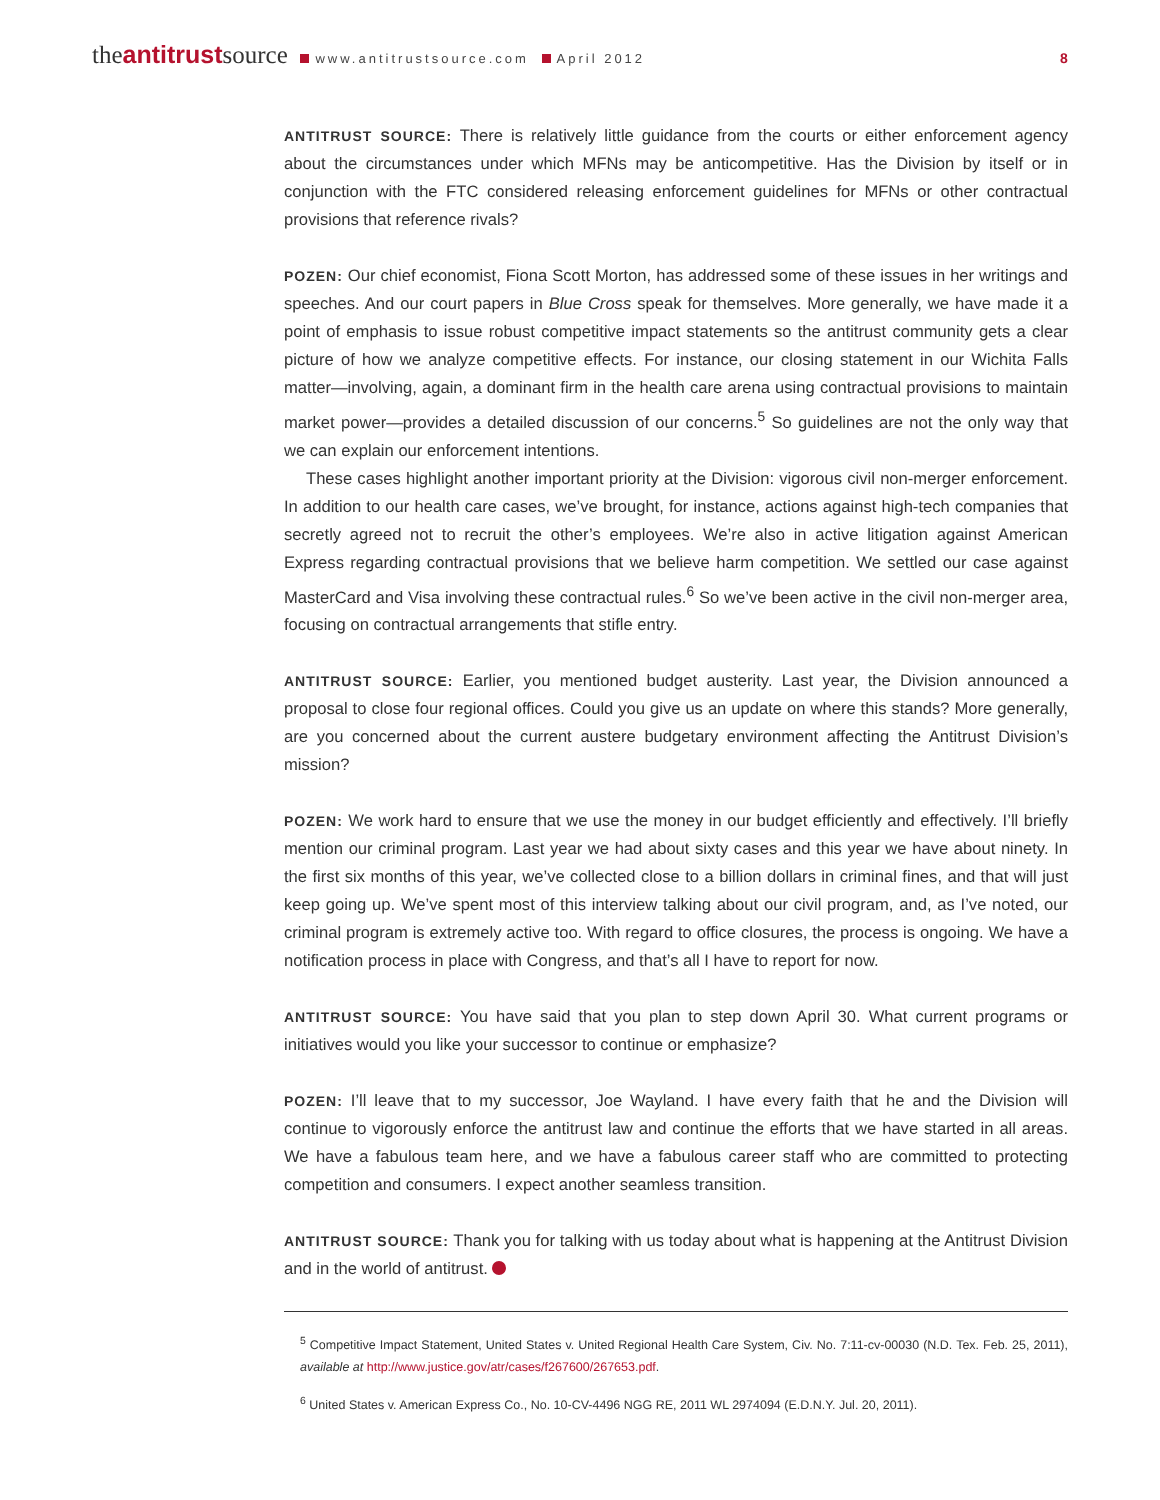theantitrustsource www.antitrustsource.com April 2012
8
ANTITRUST SOURCE: There is relatively little guidance from the courts or either enforcement agency about the circumstances under which MFNs may be anticompetitive. Has the Division by itself or in conjunction with the FTC considered releasing enforcement guidelines for MFNs or other contractual provisions that reference rivals?
POZEN: Our chief economist, Fiona Scott Morton, has addressed some of these issues in her writings and speeches. And our court papers in Blue Cross speak for themselves. More generally, we have made it a point of emphasis to issue robust competitive impact statements so the antitrust community gets a clear picture of how we analyze competitive effects. For instance, our closing statement in our Wichita Falls matter—involving, again, a dominant firm in the health care arena using contractual provisions to maintain market power—provides a detailed discussion of our concerns.<sup>5</sup> So guidelines are not the only way that we can explain our enforcement intentions.
These cases highlight another important priority at the Division: vigorous civil non-merger enforcement. In addition to our health care cases, we’ve brought, for instance, actions against high-tech companies that secretly agreed not to recruit the other’s employees. We’re also in active litigation against American Express regarding contractual provisions that we believe harm competition. We settled our case against MasterCard and Visa involving these contractual rules.<sup>6</sup> So we’ve been active in the civil non-merger area, focusing on contractual arrangements that stifle entry.
ANTITRUST SOURCE: Earlier, you mentioned budget austerity. Last year, the Division announced a proposal to close four regional offices. Could you give us an update on where this stands? More generally, are you concerned about the current austere budgetary environment affecting the Antitrust Division’s mission?
POZEN: We work hard to ensure that we use the money in our budget efficiently and effectively. I’ll briefly mention our criminal program. Last year we had about sixty cases and this year we have about ninety. In the first six months of this year, we’ve collected close to a billion dollars in criminal fines, and that will just keep going up. We’ve spent most of this interview talking about our civil program, and, as I’ve noted, our criminal program is extremely active too. With regard to office closures, the process is ongoing. We have a notification process in place with Congress, and that’s all I have to report for now.
ANTITRUST SOURCE: You have said that you plan to step down April 30. What current programs or initiatives would you like your successor to continue or emphasize?
POZEN: I’ll leave that to my successor, Joe Wayland. I have every faith that he and the Division will continue to vigorously enforce the antitrust law and continue the efforts that we have started in all areas. We have a fabulous team here, and we have a fabulous career staff who are committed to protecting competition and consumers. I expect another seamless transition.
ANTITRUST SOURCE: Thank you for talking with us today about what is happening at the Antitrust Division and in the world of antitrust.
<sup>5</sup> Competitive Impact Statement, United States v. United Regional Health Care System, Civ. No. 7:11-cv-00030 (N.D. Tex. Feb. 25, 2011), available at http://www.justice.gov/atr/cases/f267600/267653.pdf.
<sup>6</sup> United States v. American Express Co., No. 10-CV-4496 NGG RE, 2011 WL 2974094 (E.D.N.Y. Jul. 20, 2011).